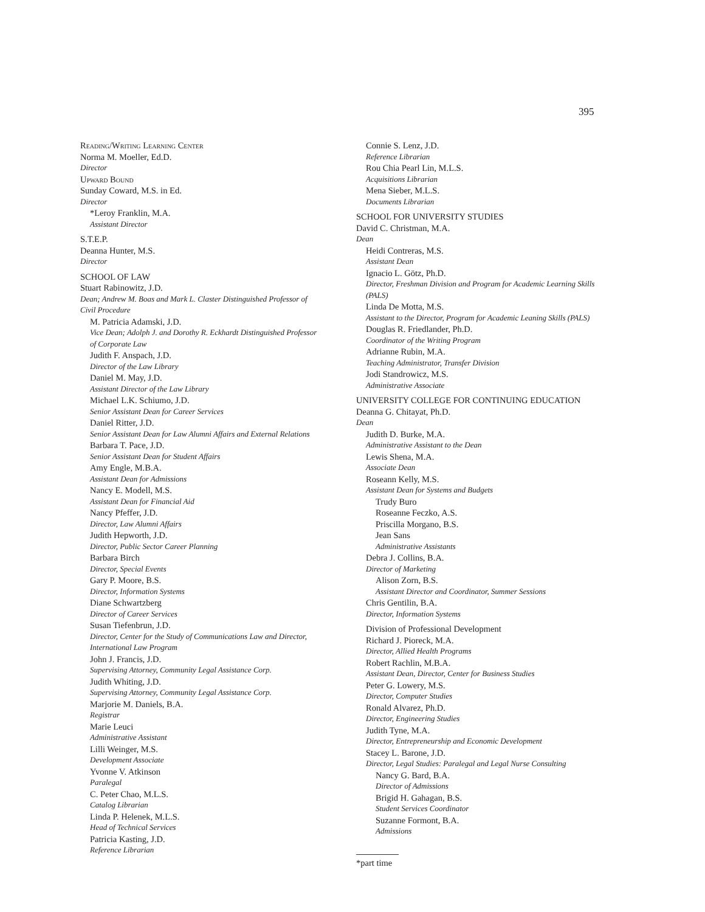395
Reading/Writing Learning Center
Norma M. Moeller, Ed.D.
Director
Upward Bound
Sunday Coward, M.S. in Ed.
Director
*Leroy Franklin, M.A.
Assistant Director
S.T.E.P.
Deanna Hunter, M.S.
Director
SCHOOL OF LAW
Stuart Rabinowitz, J.D.
Dean; Andrew M. Boas and Mark L. Claster Distinguished Professor of Civil Procedure
M. Patricia Adamski, J.D.
Vice Dean; Adolph J. and Dorothy R. Eckhardt Distinguished Professor of Corporate Law
Judith F. Anspach, J.D.
Director of the Law Library
Daniel M. May, J.D.
Assistant Director of the Law Library
Michael L.K. Schiumo, J.D.
Senior Assistant Dean for Career Services
Daniel Ritter, J.D.
Senior Assistant Dean for Law Alumni Affairs and External Relations
Barbara T. Pace, J.D.
Senior Assistant Dean for Student Affairs
Amy Engle, M.B.A.
Assistant Dean for Admissions
Nancy E. Modell, M.S.
Assistant Dean for Financial Aid
Nancy Pfeffer, J.D.
Director, Law Alumni Affairs
Judith Hepworth, J.D.
Director, Public Sector Career Planning
Barbara Birch
Director, Special Events
Gary P. Moore, B.S.
Director, Information Systems
Diane Schwartzberg
Director of Career Services
Susan Tiefenbrun, J.D.
Director, Center for the Study of Communications Law and Director, International Law Program
John J. Francis, J.D.
Supervising Attorney, Community Legal Assistance Corp.
Judith Whiting, J.D.
Supervising Attorney, Community Legal Assistance Corp.
Marjorie M. Daniels, B.A.
Registrar
Marie Leuci
Administrative Assistant
Lilli Weinger, M.S.
Development Associate
Yvonne V. Atkinson
Paralegal
C. Peter Chao, M.L.S.
Catalog Librarian
Linda P. Helenek, M.L.S.
Head of Technical Services
Patricia Kasting, J.D.
Reference Librarian
Connie S. Lenz, J.D.
Reference Librarian
Rou Chia Pearl Lin, M.L.S.
Acquisitions Librarian
Mena Sieber, M.L.S.
Documents Librarian
SCHOOL FOR UNIVERSITY STUDIES
David C. Christman, M.A.
Dean
Heidi Contreras, M.S.
Assistant Dean
Ignacio L. Götz, Ph.D.
Director, Freshman Division and Program for Academic Learning Skills (PALS)
Linda De Motta, M.S.
Assistant to the Director, Program for Academic Leaning Skills (PALS)
Douglas R. Friedlander, Ph.D.
Coordinator of the Writing Program
Adrianne Rubin, M.A.
Teaching Administrator, Transfer Division
Jodi Standrowicz, M.S.
Administrative Associate
UNIVERSITY COLLEGE FOR CONTINUING EDUCATION
Deanna G. Chitayat, Ph.D.
Dean
Judith D. Burke, M.A.
Administrative Assistant to the Dean
Lewis Shena, M.A.
Associate Dean
Roseann Kelly, M.S.
Assistant Dean for Systems and Budgets
Trudy Buro
Roseanne Feczko, A.S.
Priscilla Morgano, B.S.
Jean Sans
Administrative Assistants
Debra J. Collins, B.A.
Director of Marketing
Alison Zorn, B.S.
Assistant Director and Coordinator, Summer Sessions
Chris Gentilin, B.A.
Director, Information Systems
Division of Professional Development
Richard J. Pioreck, M.A.
Director, Allied Health Programs
Robert Rachlin, M.B.A.
Assistant Dean, Director, Center for Business Studies
Peter G. Lowery, M.S.
Director, Computer Studies
Ronald Alvarez, Ph.D.
Director, Engineering Studies
Judith Tyne, M.A.
Director, Entrepreneurship and Economic Development
Stacey L. Barone, J.D.
Director, Legal Studies: Paralegal and Legal Nurse Consulting
Nancy G. Bard, B.A.
Director of Admissions
Brigid H. Gahagan, B.S.
Student Services Coordinator
Suzanne Formont, B.A.
Admissions
*part time